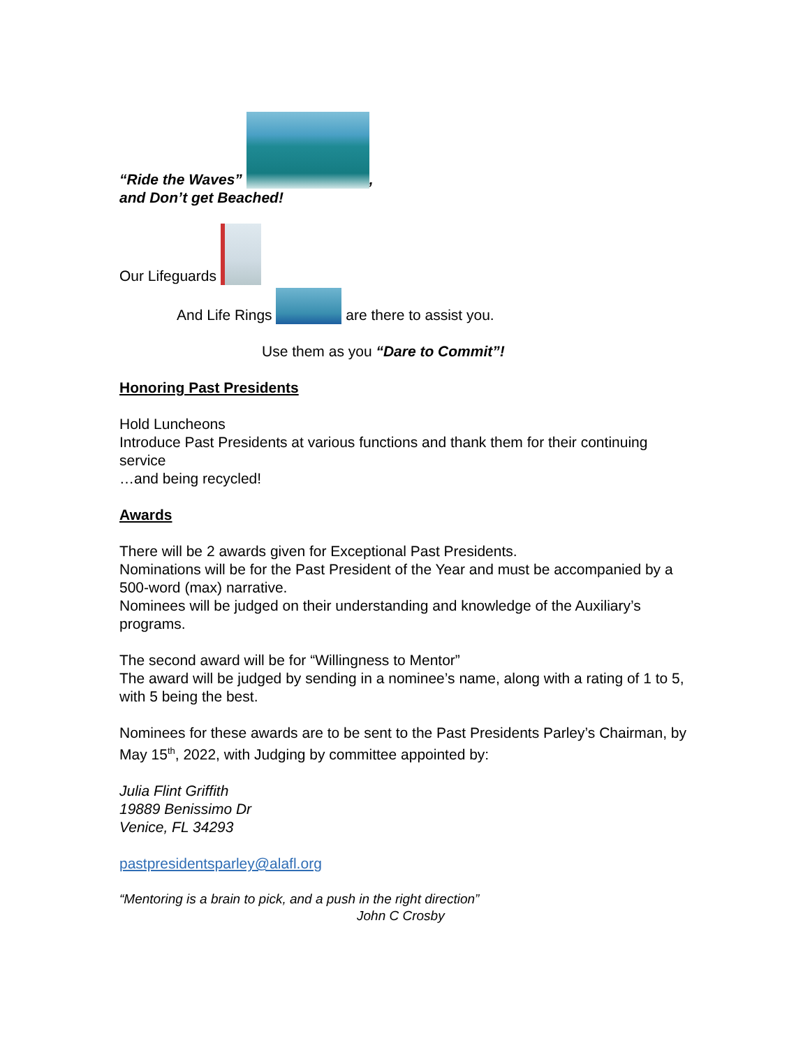“Ride the Waves” ,
and Don’t get Beached!
Our Lifeguards
And Life Rings are there to assist you.
Use them as you “Dare to Commit”!
Honoring Past Presidents
Hold Luncheons
Introduce Past Presidents at various functions and thank them for their continuing service
…and being recycled!
Awards
There will be 2 awards given for Exceptional Past Presidents.
Nominations will be for the Past President of the Year and must be accompanied by a 500-word (max) narrative.
Nominees will be judged on their understanding and knowledge of the Auxiliary’s programs.
The second award will be for “Willingness to Mentor”
The award will be judged by sending in a nominee’s name, along with a rating of 1 to 5, with 5 being the best.
Nominees for these awards are to be sent to the Past Presidents Parley’s Chairman, by May 15<sup>th</sup>, 2022, with Judging by committee appointed by:
Julia Flint Griffith
19889 Benissimo Dr
Venice, FL 34293
pastpresidentsparley@alafl.org
“Mentoring is a brain to pick, and a push in the right direction”
John C Crosby